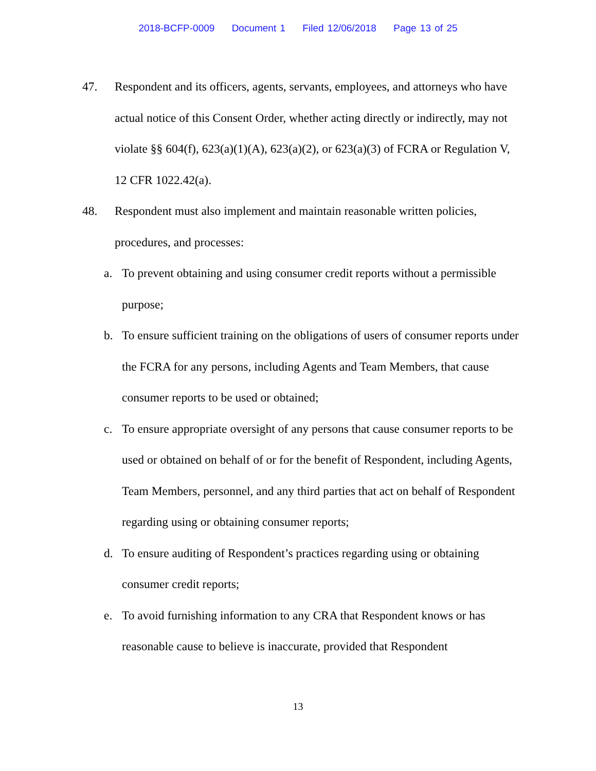2018-BCFP-0009 Document 1 Filed 12/06/2018 Page 13 of 25
47. Respondent and its officers, agents, servants, employees, and attorneys who have actual notice of this Consent Order, whether acting directly or indirectly, may not violate §§ 604(f), 623(a)(1)(A), 623(a)(2), or 623(a)(3) of FCRA or Regulation V, 12 CFR 1022.42(a).
48. Respondent must also implement and maintain reasonable written policies, procedures, and processes:
a. To prevent obtaining and using consumer credit reports without a permissible purpose;
b. To ensure sufficient training on the obligations of users of consumer reports under the FCRA for any persons, including Agents and Team Members, that cause consumer reports to be used or obtained;
c. To ensure appropriate oversight of any persons that cause consumer reports to be used or obtained on behalf of or for the benefit of Respondent, including Agents, Team Members, personnel, and any third parties that act on behalf of Respondent regarding using or obtaining consumer reports;
d. To ensure auditing of Respondent’s practices regarding using or obtaining consumer credit reports;
e. To avoid furnishing information to any CRA that Respondent knows or has reasonable cause to believe is inaccurate, provided that Respondent
13